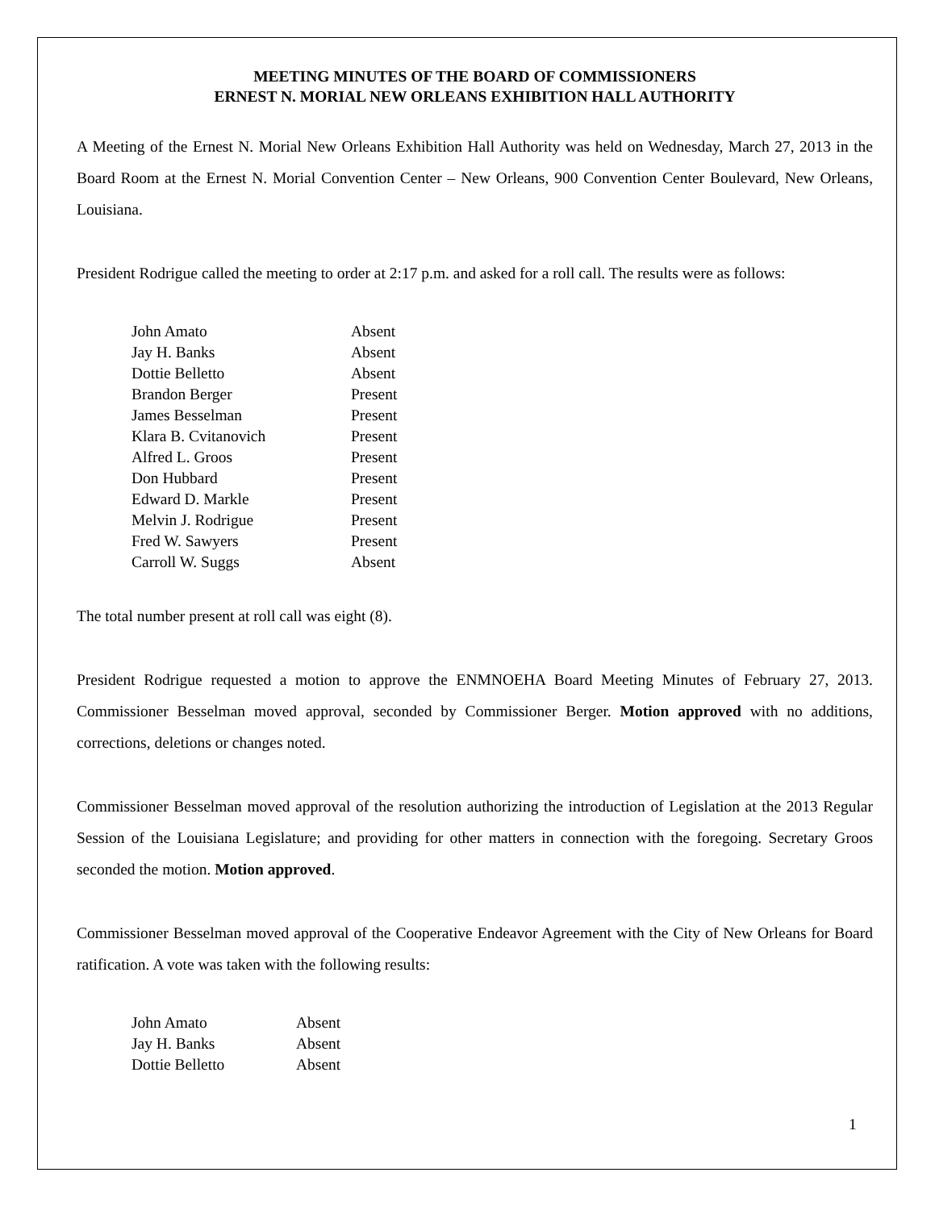MEETING MINUTES OF THE BOARD OF COMMISSIONERS
ERNEST N. MORIAL NEW ORLEANS EXHIBITION HALL AUTHORITY
A Meeting of the Ernest N. Morial New Orleans Exhibition Hall Authority was held on Wednesday, March 27, 2013 in the Board Room at the Ernest N. Morial Convention Center – New Orleans, 900 Convention Center Boulevard, New Orleans, Louisiana.
President Rodrigue called the meeting to order at 2:17 p.m. and asked for a roll call. The results were as follows:
| John Amato | Absent |
| Jay H. Banks | Absent |
| Dottie Belletto | Absent |
| Brandon Berger | Present |
| James Besselman | Present |
| Klara B. Cvitanovich | Present |
| Alfred L. Groos | Present |
| Don Hubbard | Present |
| Edward D. Markle | Present |
| Melvin J. Rodrigue | Present |
| Fred W. Sawyers | Present |
| Carroll W. Suggs | Absent |
The total number present at roll call was eight (8).
President Rodrigue requested a motion to approve the ENMNOEHA Board Meeting Minutes of February 27, 2013. Commissioner Besselman moved approval, seconded by Commissioner Berger. Motion approved with no additions, corrections, deletions or changes noted.
Commissioner Besselman moved approval of the resolution authorizing the introduction of Legislation at the 2013 Regular Session of the Louisiana Legislature; and providing for other matters in connection with the foregoing. Secretary Groos seconded the motion. Motion approved.
Commissioner Besselman moved approval of the Cooperative Endeavor Agreement with the City of New Orleans for Board ratification. A vote was taken with the following results:
| John Amato | Absent |
| Jay H. Banks | Absent |
| Dottie Belletto | Absent |
1